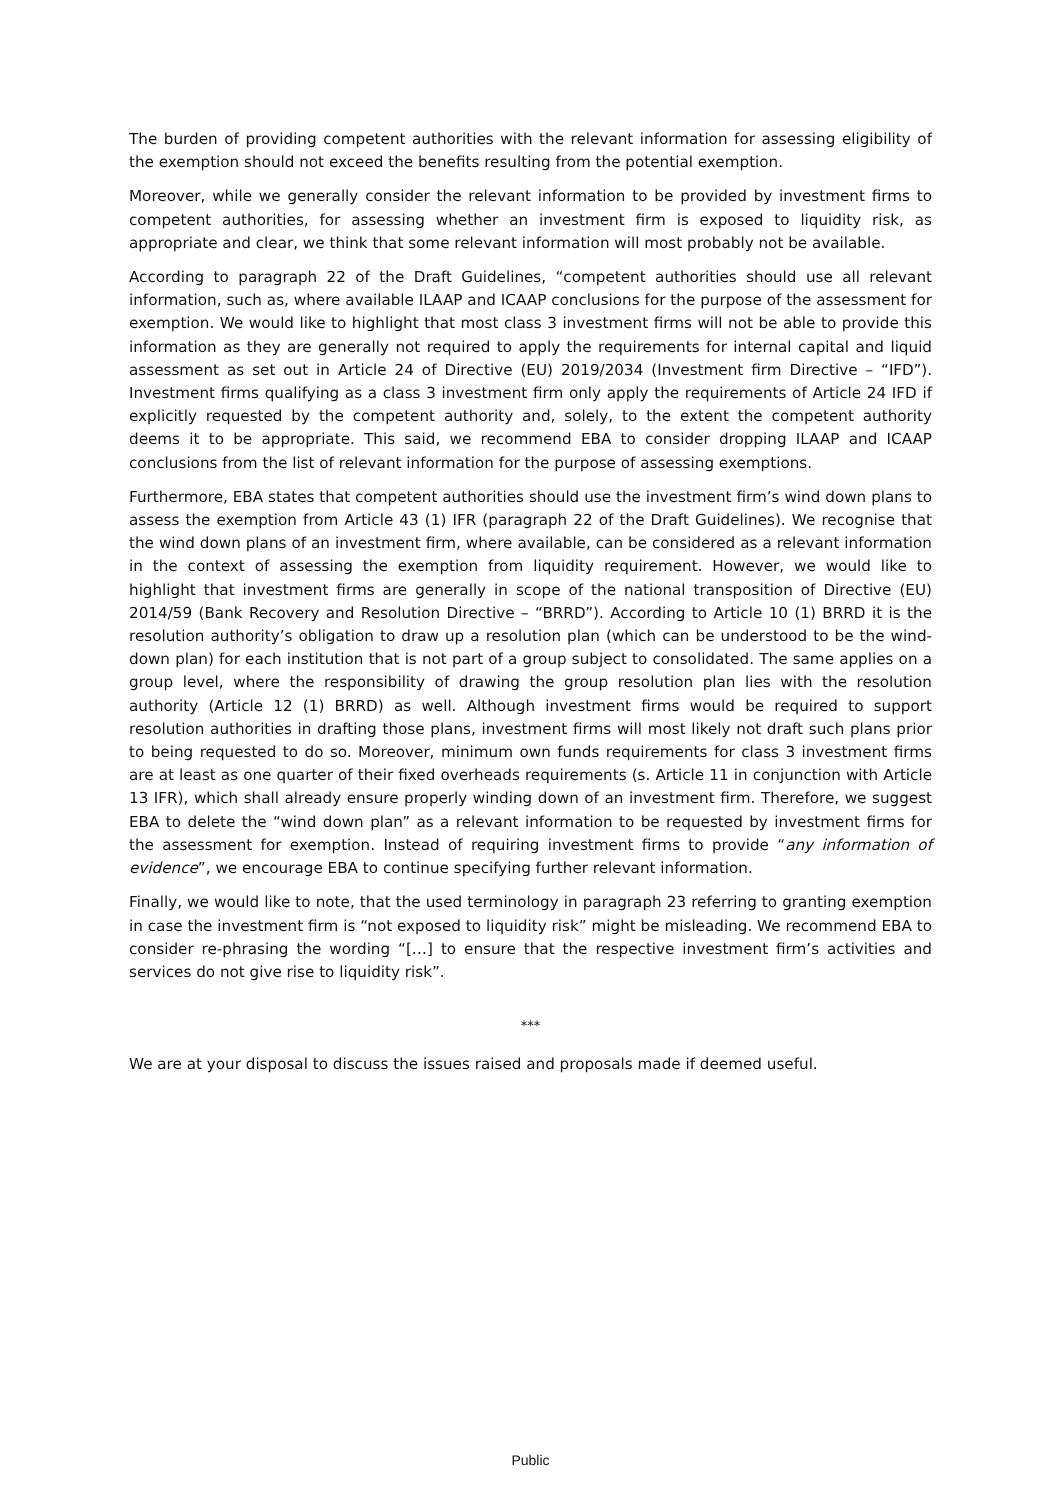The burden of providing competent authorities with the relevant information for assessing eligibility of the exemption should not exceed the benefits resulting from the potential exemption.
Moreover, while we generally consider the relevant information to be provided by investment firms to competent authorities, for assessing whether an investment firm is exposed to liquidity risk, as appropriate and clear, we think that some relevant information will most probably not be available.
According to paragraph 22 of the Draft Guidelines, “competent authorities should use all relevant information, such as, where available ILAAP and ICAAP conclusions for the purpose of the assessment for exemption. We would like to highlight that most class 3 investment firms will not be able to provide this information as they are generally not required to apply the requirements for internal capital and liquid assessment as set out in Article 24 of Directive (EU) 2019/2034 (Investment firm Directive – “IFD”). Investment firms qualifying as a class 3 investment firm only apply the requirements of Article 24 IFD if explicitly requested by the competent authority and, solely, to the extent the competent authority deems it to be appropriate. This said, we recommend EBA to consider dropping ILAAP and ICAAP conclusions from the list of relevant information for the purpose of assessing exemptions.
Furthermore, EBA states that competent authorities should use the investment firm’s wind down plans to assess the exemption from Article 43 (1) IFR (paragraph 22 of the Draft Guidelines). We recognise that the wind down plans of an investment firm, where available, can be considered as a relevant information in the context of assessing the exemption from liquidity requirement. However, we would like to highlight that investment firms are generally in scope of the national transposition of Directive (EU) 2014/59 (Bank Recovery and Resolution Directive – “BRRD”). According to Article 10 (1) BRRD it is the resolution authority’s obligation to draw up a resolution plan (which can be understood to be the wind-down plan) for each institution that is not part of a group subject to consolidated. The same applies on a group level, where the responsibility of drawing the group resolution plan lies with the resolution authority (Article 12 (1) BRRD) as well. Although investment firms would be required to support resolution authorities in drafting those plans, investment firms will most likely not draft such plans prior to being requested to do so. Moreover, minimum own funds requirements for class 3 investment firms are at least as one quarter of their fixed overheads requirements (s. Article 11 in conjunction with Article 13 IFR), which shall already ensure properly winding down of an investment firm. Therefore, we suggest EBA to delete the “wind down plan” as a relevant information to be requested by investment firms for the assessment for exemption. Instead of requiring investment firms to provide “any information of evidence”, we encourage EBA to continue specifying further relevant information.
Finally, we would like to note, that the used terminology in paragraph 23 referring to granting exemption in case the investment firm is “not exposed to liquidity risk” might be misleading. We recommend EBA to consider re-phrasing the wording “[…] to ensure that the respective investment firm’s activities and services do not give rise to liquidity risk”.
***
We are at your disposal to discuss the issues raised and proposals made if deemed useful.
Public